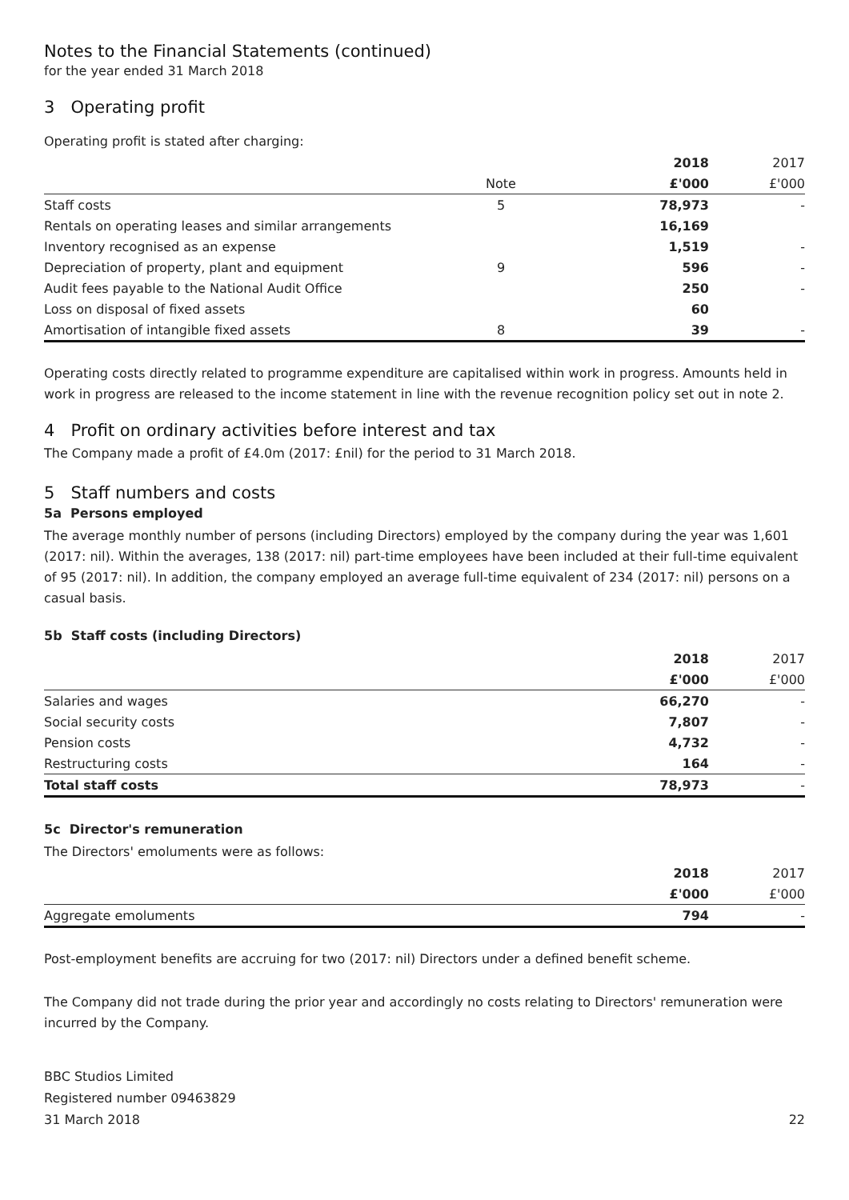Notes to the Financial Statements (continued)
for the year ended 31 March 2018
3 Operating profit
Operating profit is stated after charging:
| | | 2018 | 2017 |
| --- | --- | --- | --- |
| | Note | £'000 | £'000 |
| Staff costs | 5 | 78,973 | - |
| Rentals on operating leases and similar arrangements | | 16,169 | |
| Inventory recognised as an expense | | 1,519 | - |
| Depreciation of property, plant and equipment | 9 | 596 | - |
| Audit fees payable to the National Audit Office | | 250 | - |
| Loss on disposal of fixed assets | | 60 | |
| Amortisation of intangible fixed assets | 8 | 39 | - |
Operating costs directly related to programme expenditure are capitalised within work in progress. Amounts held in work in progress are released to the income statement in line with the revenue recognition policy set out in note 2.
4 Profit on ordinary activities before interest and tax
The Company made a profit of £4.0m (2017: £nil) for the period to 31 March 2018.
5 Staff numbers and costs
5a Persons employed
The average monthly number of persons (including Directors) employed by the company during the year was 1,601 (2017: nil). Within the averages, 138 (2017: nil) part-time employees have been included at their full-time equivalent of 95 (2017: nil). In addition, the company employed an average full-time equivalent of 234 (2017: nil) persons on a casual basis.
5b Staff costs (including Directors)
| | 2018 | 2017 |
| --- | --- | --- |
| | £'000 | £'000 |
| Salaries and wages | 66,270 | - |
| Social security costs | 7,807 | - |
| Pension costs | 4,732 | - |
| Restructuring costs | 164 | - |
| Total staff costs | 78,973 | - |
5c Director's remuneration
The Directors' emoluments were as follows:
| | 2018 | 2017 |
| --- | --- | --- |
| | £'000 | £'000 |
| Aggregate emoluments | 794 | - |
Post-employment benefits are accruing for two (2017: nil) Directors under a defined benefit scheme.
The Company did not trade during the prior year and accordingly no costs relating to Directors' remuneration were incurred by the Company.
BBC Studios Limited
Registered number 09463829
31 March 2018
22